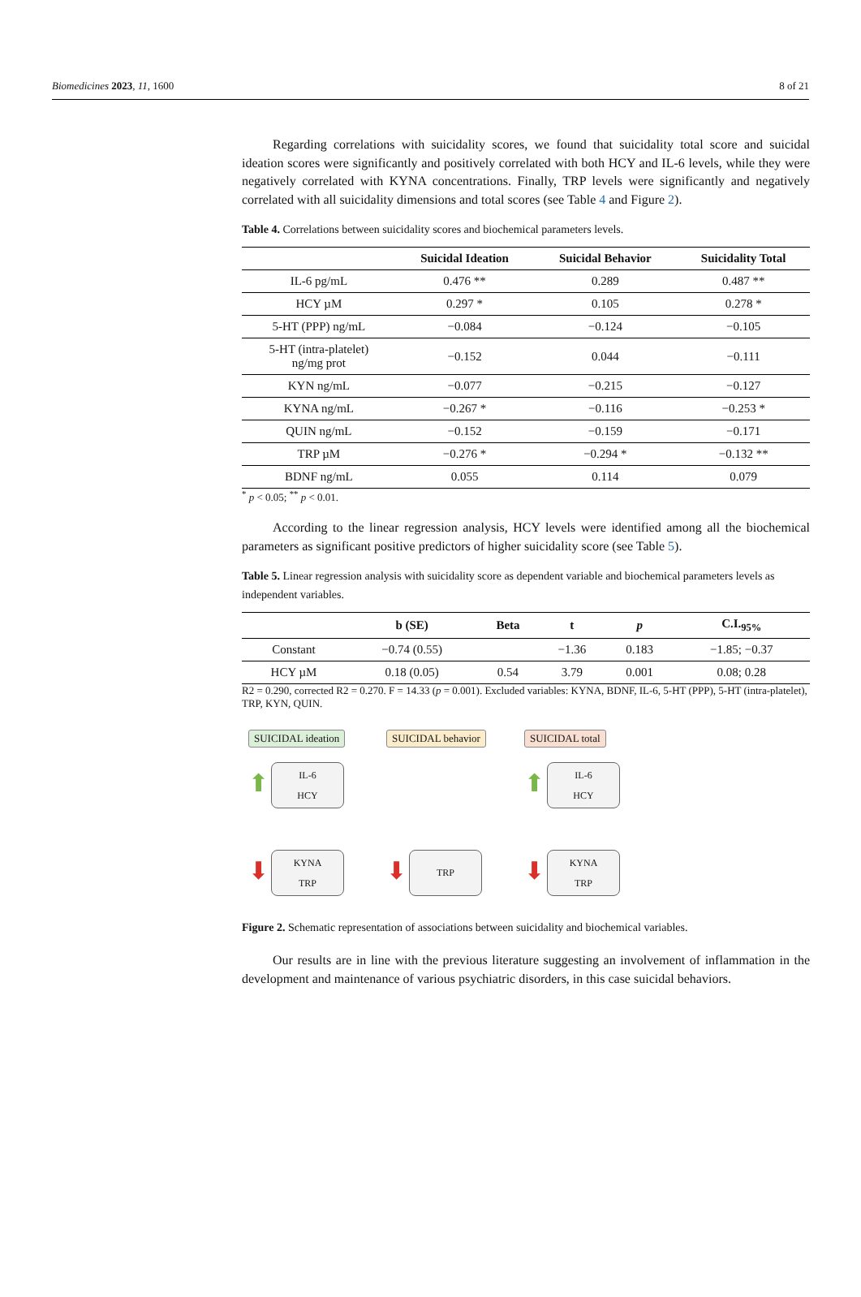Biomedicines 2023, 11, 1600 8 of 21
Regarding correlations with suicidality scores, we found that suicidality total score and suicidal ideation scores were significantly and positively correlated with both HCY and IL-6 levels, while they were negatively correlated with KYNA concentrations. Finally, TRP levels were significantly and negatively correlated with all suicidality dimensions and total scores (see Table 4 and Figure 2).
Table 4. Correlations between suicidality scores and biochemical parameters levels.
| | Suicidal Ideation | Suicidal Behavior | Suicidality Total |
| --- | --- | --- | --- |
| IL-6 pg/mL | 0.476 ** | 0.289 | 0.487 ** |
| HCY µM | 0.297 * | 0.105 | 0.278 * |
| 5-HT (PPP) ng/mL | −0.084 | −0.124 | −0.105 |
| 5-HT (intra-platelet) ng/mg prot | −0.152 | 0.044 | −0.111 |
| KYN ng/mL | −0.077 | −0.215 | −0.127 |
| KYNA ng/mL | −0.267 * | −0.116 | −0.253 * |
| QUIN ng/mL | −0.152 | −0.159 | −0.171 |
| TRP µM | −0.276 * | −0.294 * | −0.132 ** |
| BDNF ng/mL | 0.055 | 0.114 | 0.079 |
<sup>*</sup> p < 0.05; <sup>**</sup> p < 0.01.
According to the linear regression analysis, HCY levels were identified among all the biochemical parameters as significant positive predictors of higher suicidality score (see Table 5).
Table 5. Linear regression analysis with suicidality score as dependent variable and biochemical parameters levels as independent variables.
| | b (SE) | Beta | t | p | C.I.<sub>95%</sub> |
| --- | --- | --- | --- | --- | --- |
| Constant | −0.74 (0.55) | | −1.36 | 0.183 | −1.85; −0.37 |
| HCY µM | 0.18 (0.05) | 0.54 | 3.79 | 0.001 | 0.08; 0.28 |
R2 = 0.290, corrected R2 = 0.270. F = 14.33 (p = 0.001). Excluded variables: KYNA, BDNF, IL-6, 5-HT (PPP), 5-HT (intra-platelet), TRP, KYN, QUIN.
SUICIDAL ideation
SUICIDAL behavior
SUICIDAL total
⬆
IL-6
HCY
⬆
IL-6
HCY
⬇
KYNA
TRP
⬇
TRP
⬇
KYNA
TRP
Figure 2. Schematic representation of associations between suicidality and biochemical variables.
Our results are in line with the previous literature suggesting an involvement of inflammation in the development and maintenance of various psychiatric disorders, in this case suicidal behaviors.